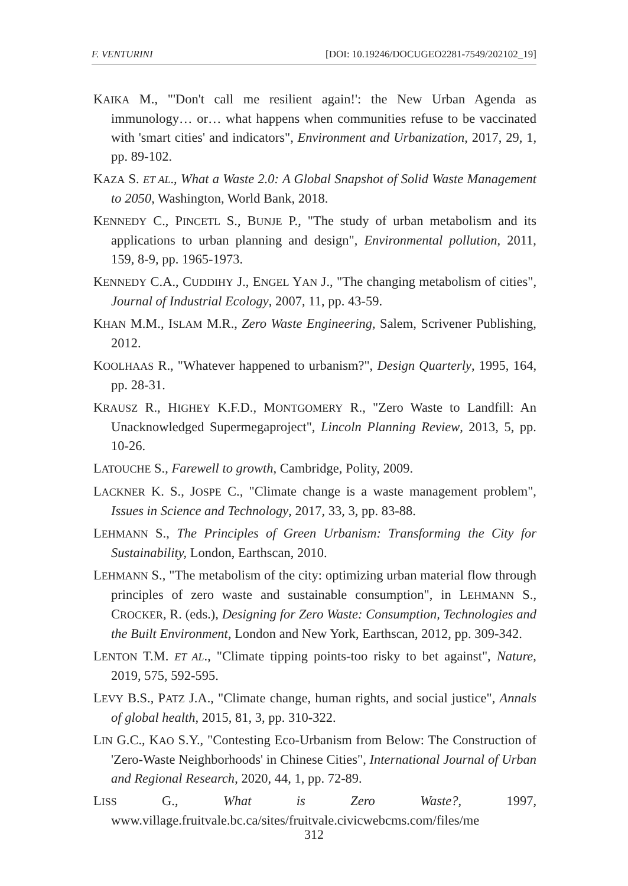F. VENTURINI [DOI: 10.19246/DOCUGEO2281-7549/202102_19]
KAIKA M., "'Don't call me resilient again!': the New Urban Agenda as immunology… or… what happens when communities refuse to be vaccinated with 'smart cities' and indicators", Environment and Urbanization, 2017, 29, 1, pp. 89-102.
KAZA S. ET AL., What a Waste 2.0: A Global Snapshot of Solid Waste Management to 2050, Washington, World Bank, 2018.
KENNEDY C., PINCETL S., BUNJE P., "The study of urban metabolism and its applications to urban planning and design", Environmental pollution, 2011, 159, 8-9, pp. 1965-1973.
KENNEDY C.A., CUDDIHY J., ENGEL YAN J., "The changing metabolism of cities", Journal of Industrial Ecology, 2007, 11, pp. 43-59.
KHAN M.M., ISLAM M.R., Zero Waste Engineering, Salem, Scrivener Publishing, 2012.
KOOLHAAS R., "Whatever happened to urbanism?", Design Quarterly, 1995, 164, pp. 28-31.
KRAUSZ R., HIGHEY K.F.D., MONTGOMERY R., "Zero Waste to Landfill: An Unacknowledged Supermegaproject", Lincoln Planning Review, 2013, 5, pp. 10-26.
LATOUCHE S., Farewell to growth, Cambridge, Polity, 2009.
LACKNER K. S., JOSPE C., "Climate change is a waste management problem", Issues in Science and Technology, 2017, 33, 3, pp. 83-88.
LEHMANN S., The Principles of Green Urbanism: Transforming the City for Sustainability, London, Earthscan, 2010.
LEHMANN S., "The metabolism of the city: optimizing urban material flow through principles of zero waste and sustainable consumption", in LEHMANN S., CROCKER, R. (eds.), Designing for Zero Waste: Consumption, Technologies and the Built Environment, London and New York, Earthscan, 2012, pp. 309-342.
LENTON T.M. ET AL., "Climate tipping points-too risky to bet against", Nature, 2019, 575, 592-595.
LEVY B.S., PATZ J.A., "Climate change, human rights, and social justice", Annals of global health, 2015, 81, 3, pp. 310-322.
LIN G.C., KAO S.Y., "Contesting Eco-Urbanism from Below: The Construction of 'Zero-Waste Neighborhoods' in Chinese Cities", International Journal of Urban and Regional Research, 2020, 44, 1, pp. 72-89.
LISS G., What is Zero Waste?, 1997, www.village.fruitvale.bc.ca/sites/fruitvale.civicwebcms.com/files/me
312